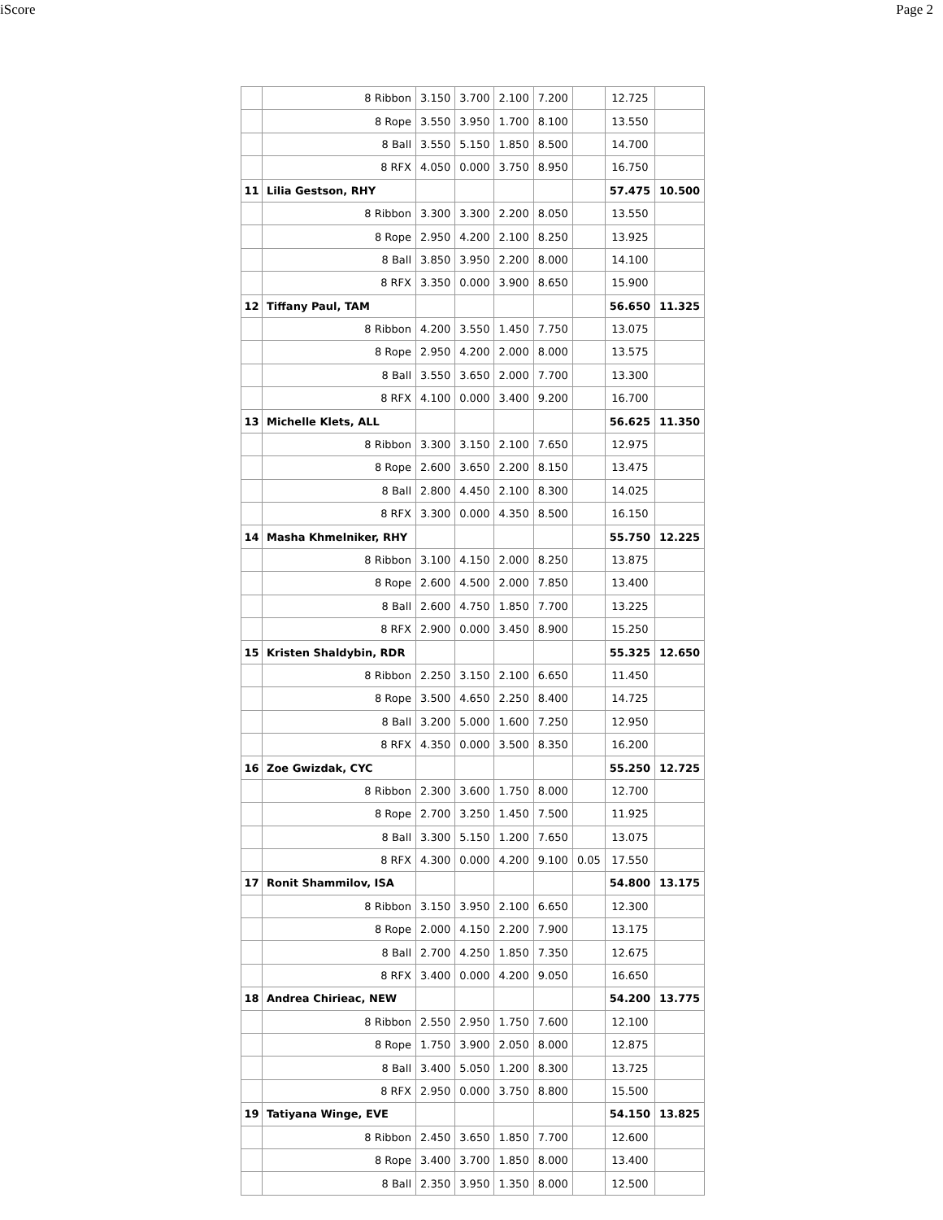iScore Page 2
| | 8 Ribbon | 3.150 | 3.700 | 2.100 | 7.200 | | 12.725 | |
| | 8 Rope | 3.550 | 3.950 | 1.700 | 8.100 | | 13.550 | |
| | 8 Ball | 3.550 | 5.150 | 1.850 | 8.500 | | 14.700 | |
| | 8 RFX | 4.050 | 0.000 | 3.750 | 8.950 | | 16.750 | |
| 11 | Lilia Gestson, RHY | | | | | | 57.475 | 10.500 |
| | 8 Ribbon | 3.300 | 3.300 | 2.200 | 8.050 | | 13.550 | |
| | 8 Rope | 2.950 | 4.200 | 2.100 | 8.250 | | 13.925 | |
| | 8 Ball | 3.850 | 3.950 | 2.200 | 8.000 | | 14.100 | |
| | 8 RFX | 3.350 | 0.000 | 3.900 | 8.650 | | 15.900 | |
| 12 | Tiffany Paul, TAM | | | | | | 56.650 | 11.325 |
| | 8 Ribbon | 4.200 | 3.550 | 1.450 | 7.750 | | 13.075 | |
| | 8 Rope | 2.950 | 4.200 | 2.000 | 8.000 | | 13.575 | |
| | 8 Ball | 3.550 | 3.650 | 2.000 | 7.700 | | 13.300 | |
| | 8 RFX | 4.100 | 0.000 | 3.400 | 9.200 | | 16.700 | |
| 13 | Michelle Klets, ALL | | | | | | 56.625 | 11.350 |
| | 8 Ribbon | 3.300 | 3.150 | 2.100 | 7.650 | | 12.975 | |
| | 8 Rope | 2.600 | 3.650 | 2.200 | 8.150 | | 13.475 | |
| | 8 Ball | 2.800 | 4.450 | 2.100 | 8.300 | | 14.025 | |
| | 8 RFX | 3.300 | 0.000 | 4.350 | 8.500 | | 16.150 | |
| 14 | Masha Khmelniker, RHY | | | | | | 55.750 | 12.225 |
| | 8 Ribbon | 3.100 | 4.150 | 2.000 | 8.250 | | 13.875 | |
| | 8 Rope | 2.600 | 4.500 | 2.000 | 7.850 | | 13.400 | |
| | 8 Ball | 2.600 | 4.750 | 1.850 | 7.700 | | 13.225 | |
| | 8 RFX | 2.900 | 0.000 | 3.450 | 8.900 | | 15.250 | |
| 15 | Kristen Shaldybin, RDR | | | | | | 55.325 | 12.650 |
| | 8 Ribbon | 2.250 | 3.150 | 2.100 | 6.650 | | 11.450 | |
| | 8 Rope | 3.500 | 4.650 | 2.250 | 8.400 | | 14.725 | |
| | 8 Ball | 3.200 | 5.000 | 1.600 | 7.250 | | 12.950 | |
| | 8 RFX | 4.350 | 0.000 | 3.500 | 8.350 | | 16.200 | |
| 16 | Zoe Gwizdak, CYC | | | | | | 55.250 | 12.725 |
| | 8 Ribbon | 2.300 | 3.600 | 1.750 | 8.000 | | 12.700 | |
| | 8 Rope | 2.700 | 3.250 | 1.450 | 7.500 | | 11.925 | |
| | 8 Ball | 3.300 | 5.150 | 1.200 | 7.650 | | 13.075 | |
| | 8 RFX | 4.300 | 0.000 | 4.200 | 9.100 | 0.05 | 17.550 | |
| 17 | Ronit Shammilov, ISA | | | | | | 54.800 | 13.175 |
| | 8 Ribbon | 3.150 | 3.950 | 2.100 | 6.650 | | 12.300 | |
| | 8 Rope | 2.000 | 4.150 | 2.200 | 7.900 | | 13.175 | |
| | 8 Ball | 2.700 | 4.250 | 1.850 | 7.350 | | 12.675 | |
| | 8 RFX | 3.400 | 0.000 | 4.200 | 9.050 | | 16.650 | |
| 18 | Andrea Chirieac, NEW | | | | | | 54.200 | 13.775 |
| | 8 Ribbon | 2.550 | 2.950 | 1.750 | 7.600 | | 12.100 | |
| | 8 Rope | 1.750 | 3.900 | 2.050 | 8.000 | | 12.875 | |
| | 8 Ball | 3.400 | 5.050 | 1.200 | 8.300 | | 13.725 | |
| | 8 RFX | 2.950 | 0.000 | 3.750 | 8.800 | | 15.500 | |
| 19 | Tatiyana Winge, EVE | | | | | | 54.150 | 13.825 |
| | 8 Ribbon | 2.450 | 3.650 | 1.850 | 7.700 | | 12.600 | |
| | 8 Rope | 3.400 | 3.700 | 1.850 | 8.000 | | 13.400 | |
| | 8 Ball | 2.350 | 3.950 | 1.350 | 8.000 | | 12.500 | |